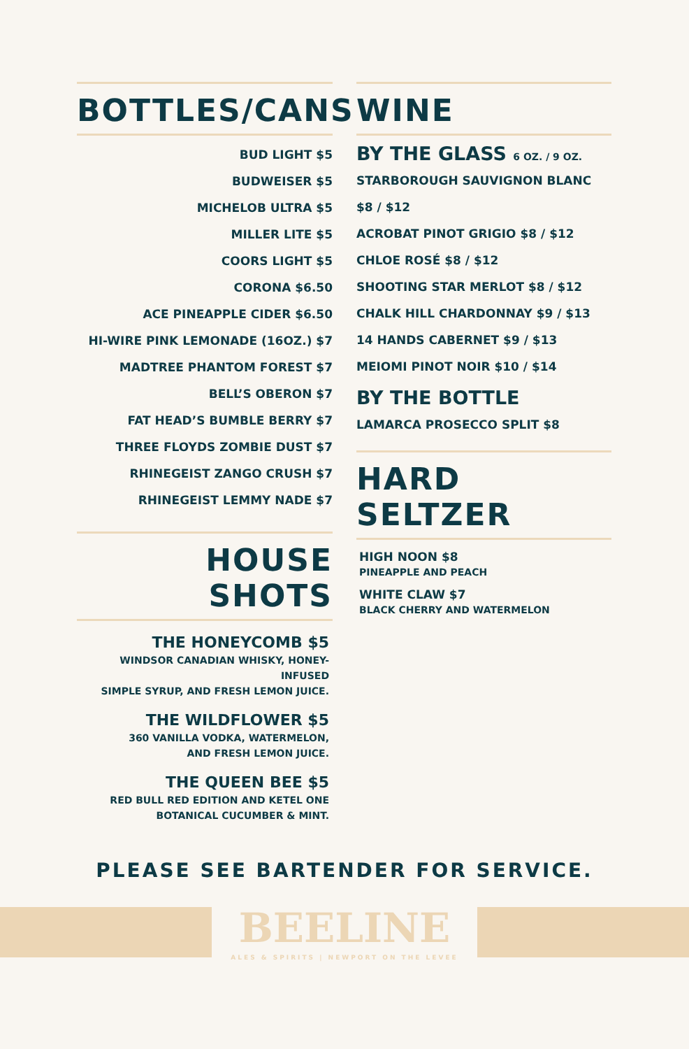BOTTLES/CANS
BUD LIGHT $5
BUDWEISER $5
MICHELOB ULTRA $5
MILLER LITE $5
COORS LIGHT $5
CORONA $6.50
ACE PINEAPPLE CIDER $6.50
HI-WIRE PINK LEMONADE (16OZ.) $7
MADTREE PHANTOM FOREST $7
BELL’S OBERON $7
FAT HEAD’S BUMBLE BERRY $7
THREE FLOYDS ZOMBIE DUST $7
RHINEGEIST ZANGO CRUSH $7
RHINEGEIST LEMMY NADE $7
HOUSE SHOTS
THE HONEYCOMB $5
WINDSOR CANADIAN WHISKY, HONEY-INFUSED
SIMPLE SYRUP, AND FRESH LEMON JUICE.
THE WILDFLOWER $5
360 VANILLA VODKA, WATERMELON,
AND FRESH LEMON JUICE.
THE QUEEN BEE $5
RED BULL RED EDITION AND KETEL ONE
BOTANICAL CUCUMBER & MINT.
WINE
BY THE GLASS 6 OZ. / 9 OZ.
STARBOROUGH SAUVIGNON BLANC $8 / $12
ACROBAT PINOT GRIGIO $8 / $12
CHLOE ROSÉ $8 / $12
SHOOTING STAR MERLOT $8 / $12
CHALK HILL CHARDONNAY $9 / $13
14 HANDS CABERNET $9 / $13
MEIOMI PINOT NOIR $10 / $14
BY THE BOTTLE
LAMARCA PROSECCO SPLIT $8
HARD SELTZER
HIGH NOON $8
PINEAPPLE AND PEACH
WHITE CLAW $7
BLACK CHERRY AND WATERMELON
PLEASE SEE BARTENDER FOR SERVICE.
BEELINE
ALES & SPIRITS | NEWPORT ON THE LEVEE